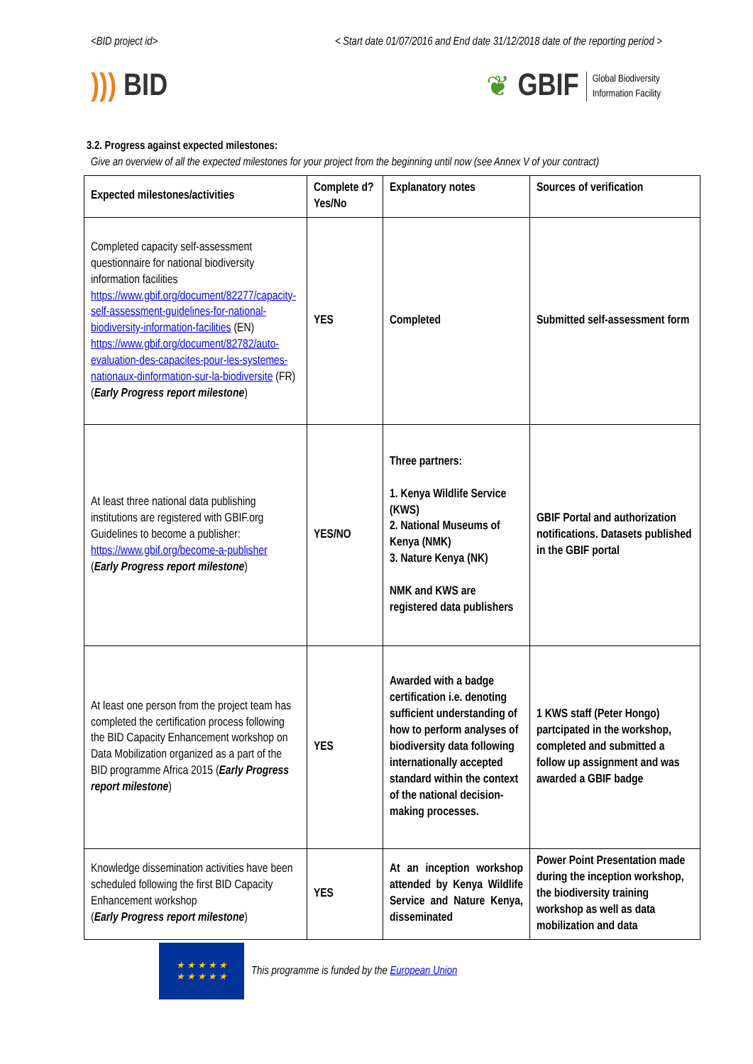<BID project id> < Start date 01/07/2016 and End date 31/12/2018 date of the reporting period >
))) BID
❦ GBIF Global Biodiversity
Information Facility
3.2. Progress against expected milestones:
Give an overview of all the expected milestones for your project from the beginning until now (see Annex V of your contract)
| Expected milestones/activities | Complete d? Yes/No | Explanatory notes | Sources of verification |
| --- | --- | --- | --- |
| Completed capacity self-assessment questionnaire for national biodiversity information facilities https://www.gbif.org/document/82277/capacity-self-assessment-guidelines-for-national-biodiversity-information-facilities (EN) https://www.gbif.org/document/82782/auto-evaluation-des-capacites-pour-les-systemes-nationaux-dinformation-sur-la-biodiversite (FR) ( Early Progress report milestone ) | YES | Completed | Submitted self-assessment form |
| At least three national data publishing institutions are registered with GBIF.org Guidelines to become a publisher: https://www.gbif.org/become-a-publisher ( Early Progress report milestone ) | YES/NO | Three partners: 1. Kenya Wildlife Service (KWS) 2. National Museums of Kenya (NMK) 3. Nature Kenya (NK) NMK and KWS are registered data publishers | GBIF Portal and authorization notifications. Datasets published in the GBIF portal |
| At least one person from the project team has completed the certification process following the BID Capacity Enhancement workshop on Data Mobilization organized as a part of the BID programme Africa 2015 ( Early Progress report milestone ) | YES | Awarded with a badge certification i.e. denoting sufficient understanding of how to perform analyses of biodiversity data following internationally accepted standard within the context of the national decision-making processes. | 1 KWS staff (Peter Hongo) partcipated in the workshop, completed and submitted a follow up assignment and was awarded a GBIF badge |
| Knowledge dissemination activities have been scheduled following the first BID Capacity Enhancement workshop ( Early Progress report milestone ) | YES | At an inception workshop attended by Kenya Wildlife Service and Nature Kenya, disseminated | Power Point Presentation made during the inception workshop, the biodiversity training workshop as well as data mobilization and data |
★ ★ ★ ★ ★
★ ★ ★ ★ ★
This programme is funded by the European Union